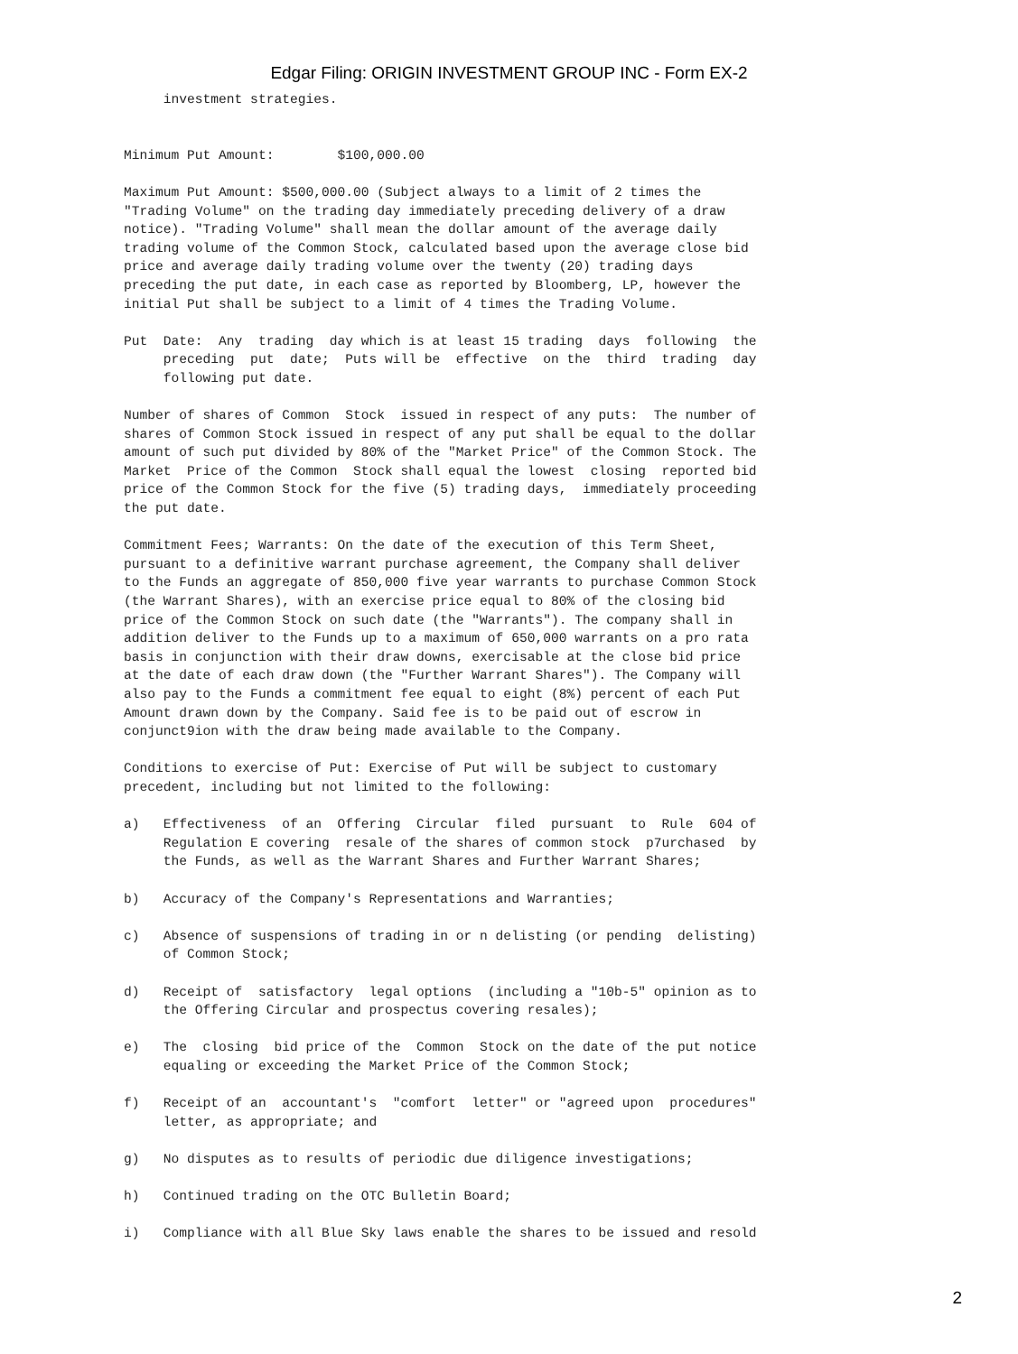Edgar Filing: ORIGIN INVESTMENT GROUP INC - Form EX-2
     investment strategies.


Minimum Put Amount:        $100,000.00

Maximum Put Amount: $500,000.00 (Subject always to a limit of 2 times the
"Trading Volume" on the trading day immediately preceding delivery of a draw
notice). "Trading Volume" shall mean the dollar amount of the average daily
trading volume of the Common Stock, calculated based upon the average close bid
price and average daily trading volume over the twenty (20) trading days
preceding the put date, in each case as reported by Bloomberg, LP, however the
initial Put shall be subject to a limit of 4 times the Trading Volume.

Put  Date:  Any  trading  day which is at least 15 trading  days  following  the
     preceding  put  date;  Puts will be  effective  on the  third  trading  day
     following put date.

Number of shares of Common  Stock  issued in respect of any puts:  The number of
shares of Common Stock issued in respect of any put shall be equal to the dollar
amount of such put divided by 80% of the "Market Price" of the Common Stock. The
Market  Price of the Common  Stock shall equal the lowest  closing  reported bid
price of the Common Stock for the five (5) trading days,  immediately proceeding
the put date.

Commitment Fees; Warrants: On the date of the execution of this Term Sheet,
pursuant to a definitive warrant purchase agreement, the Company shall deliver
to the Funds an aggregate of 850,000 five year warrants to purchase Common Stock
(the Warrant Shares), with an exercise price equal to 80% of the closing bid
price of the Common Stock on such date (the "Warrants"). The company shall in
addition deliver to the Funds up to a maximum of 650,000 warrants on a pro rata
basis in conjunction with their draw downs, exercisable at the close bid price
at the date of each draw down (the "Further Warrant Shares"). The Company will
also pay to the Funds a commitment fee equal to eight (8%) percent of each Put
Amount drawn down by the Company. Said fee is to be paid out of escrow in
conjunct9ion with the draw being made available to the Company.

Conditions to exercise of Put: Exercise of Put will be subject to customary
precedent, including but not limited to the following:

a)   Effectiveness  of an  Offering  Circular  filed  pursuant  to  Rule  604 of
     Regulation E covering  resale of the shares of common stock  p7urchased  by
     the Funds, as well as the Warrant Shares and Further Warrant Shares;

b)   Accuracy of the Company's Representations and Warranties;

c)   Absence of suspensions of trading in or n delisting (or pending  delisting)
     of Common Stock;

d)   Receipt of  satisfactory  legal options  (including a "10b-5" opinion as to
     the Offering Circular and prospectus covering resales);

e)   The  closing  bid price of the  Common  Stock on the date of the put notice
     equaling or exceeding the Market Price of the Common Stock;

f)   Receipt of an  accountant's  "comfort  letter" or "agreed upon  procedures"
     letter, as appropriate; and

g)   No disputes as to results of periodic due diligence investigations;

h)   Continued trading on the OTC Bulletin Board;

i)   Compliance with all Blue Sky laws enable the shares to be issued and resold
2